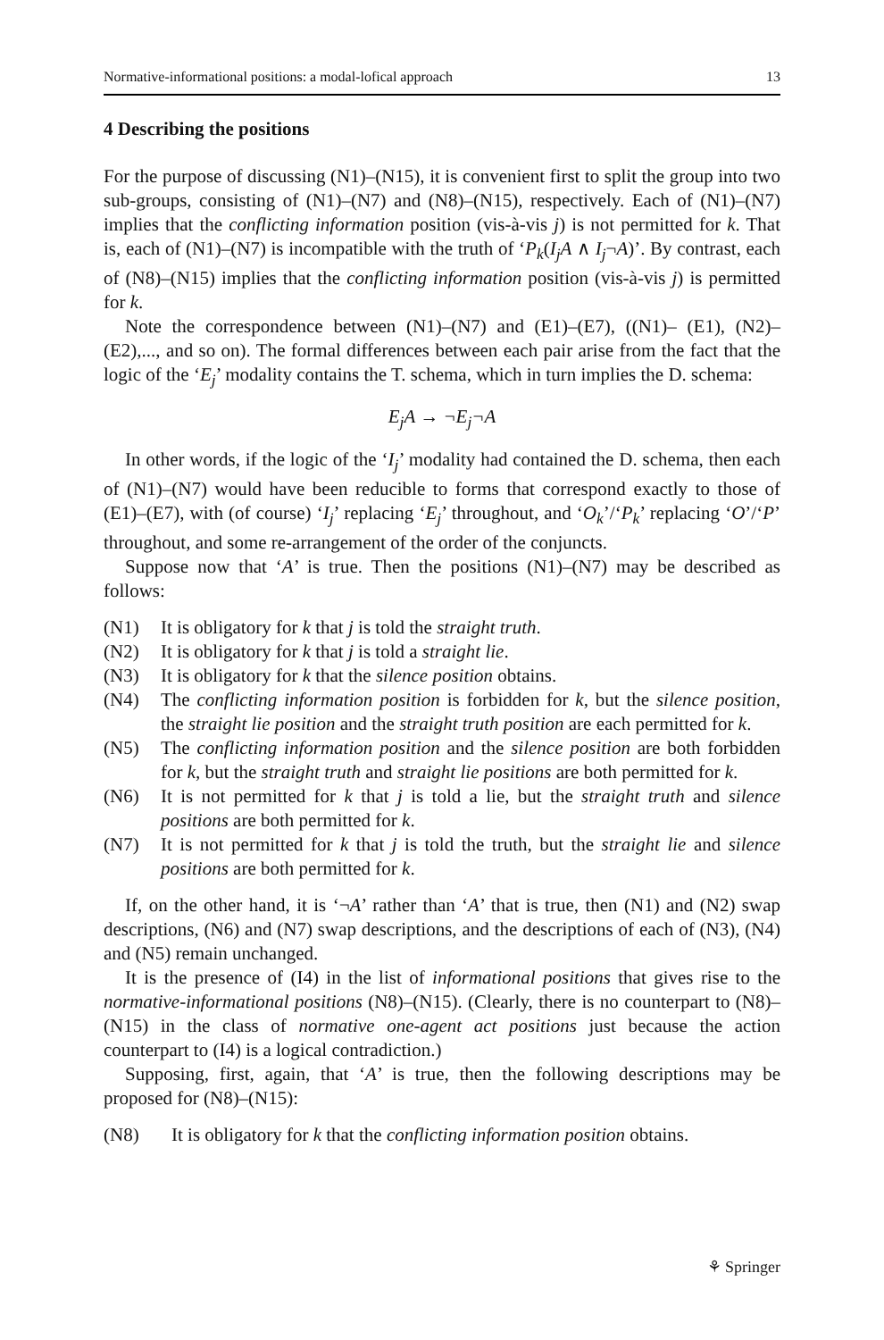Normative-informational positions: a modal-lofical approach 13
4 Describing the positions
For the purpose of discussing (N1)–(N15), it is convenient first to split the group into two sub-groups, consisting of (N1)–(N7) and (N8)–(N15), respectively. Each of (N1)–(N7) implies that the conflicting information position (vis-à-vis j) is not permitted for k. That is, each of (N1)–(N7) is incompatible with the truth of ‘P<sub>k</sub>(I<sub>j</sub>A ∧ I<sub>j</sub>¬A)’. By contrast, each of (N8)–(N15) implies that the conflicting information position (vis-à-vis j) is permitted for k.
Note the correspondence between (N1)–(N7) and (E1)–(E7), ((N1)– (E1), (N2)–(E2),..., and so on). The formal differences between each pair arise from the fact that the logic of the ‘E<sub>j</sub>’ modality contains the T. schema, which in turn implies the D. schema:
E<sub>j</sub>A → ¬E<sub>j</sub>¬A
In other words, if the logic of the ‘I<sub>j</sub>’ modality had contained the D. schema, then each of (N1)–(N7) would have been reducible to forms that correspond exactly to those of (E1)–(E7), with (of course) ‘I<sub>j</sub>’ replacing ‘E<sub>j</sub>’ throughout, and ‘O<sub>k</sub>’/‘P<sub>k</sub>’ replacing ‘O’/‘P’ throughout, and some re-arrangement of the order of the conjuncts.
Suppose now that ‘A’ is true. Then the positions (N1)–(N7) may be described as follows:
(N1) It is obligatory for k that j is told the straight truth.
(N2) It is obligatory for k that j is told a straight lie.
(N3) It is obligatory for k that the silence position obtains.
(N4) The conflicting information position is forbidden for k, but the silence position, the straight lie position and the straight truth position are each permitted for k.
(N5) The conflicting information position and the silence position are both forbidden for k, but the straight truth and straight lie positions are both permitted for k.
(N6) It is not permitted for k that j is told a lie, but the straight truth and silence positions are both permitted for k.
(N7) It is not permitted for k that j is told the truth, but the straight lie and silence positions are both permitted for k.
If, on the other hand, it is ‘¬A’ rather than ‘A’ that is true, then (N1) and (N2) swap descriptions, (N6) and (N7) swap descriptions, and the descriptions of each of (N3), (N4) and (N5) remain unchanged.
It is the presence of (I4) in the list of informational positions that gives rise to the normative-informational positions (N8)–(N15). (Clearly, there is no counterpart to (N8)–(N15) in the class of normative one-agent act positions just because the action counterpart to (I4) is a logical contradiction.)
Supposing, first, again, that ‘A’ is true, then the following descriptions may be proposed for (N8)–(N15):
(N8) It is obligatory for k that the conflicting information position obtains.
⚘ Springer